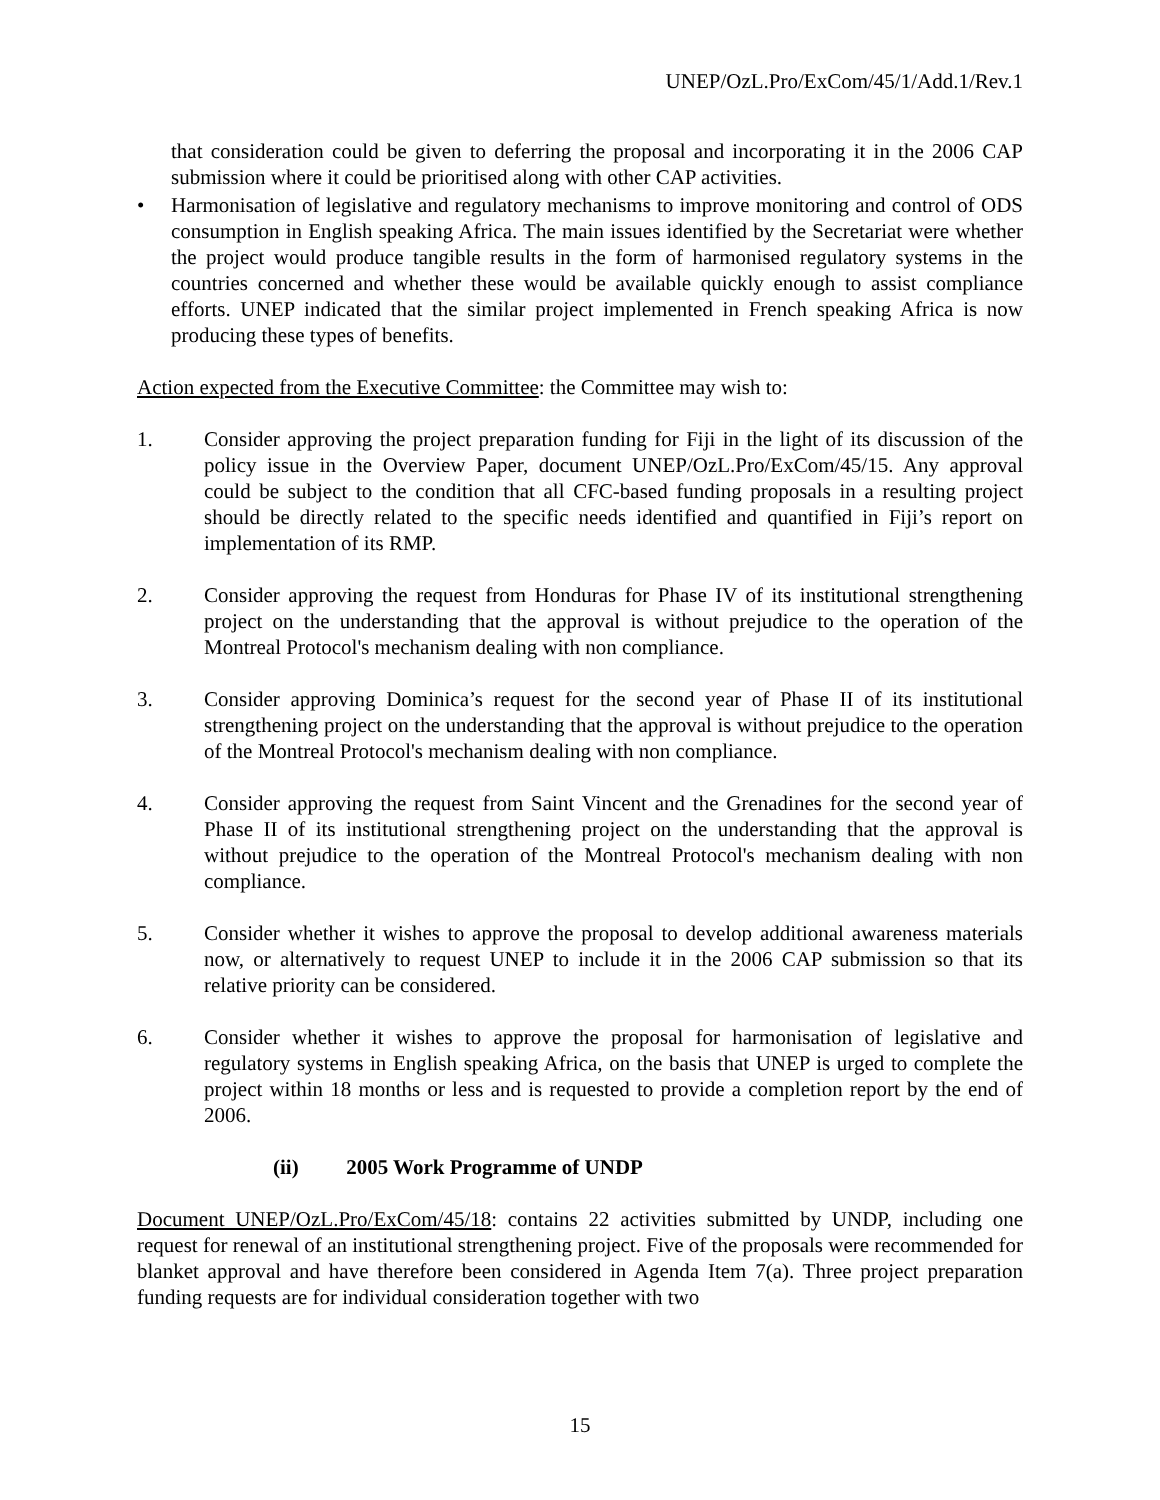UNEP/OzL.Pro/ExCom/45/1/Add.1/Rev.1
that consideration could be given to deferring the proposal and incorporating it in the 2006 CAP submission where it could be prioritised along with other CAP activities.
• Harmonisation of legislative and regulatory mechanisms to improve monitoring and control of ODS consumption in English speaking Africa. The main issues identified by the Secretariat were whether the project would produce tangible results in the form of harmonised regulatory systems in the countries concerned and whether these would be available quickly enough to assist compliance efforts. UNEP indicated that the similar project implemented in French speaking Africa is now producing these types of benefits.
Action expected from the Executive Committee: the Committee may wish to:
1. Consider approving the project preparation funding for Fiji in the light of its discussion of the policy issue in the Overview Paper, document UNEP/OzL.Pro/ExCom/45/15. Any approval could be subject to the condition that all CFC-based funding proposals in a resulting project should be directly related to the specific needs identified and quantified in Fiji’s report on implementation of its RMP.
2. Consider approving the request from Honduras for Phase IV of its institutional strengthening project on the understanding that the approval is without prejudice to the operation of the Montreal Protocol's mechanism dealing with non compliance.
3. Consider approving Dominica’s request for the second year of Phase II of its institutional strengthening project on the understanding that the approval is without prejudice to the operation of the Montreal Protocol's mechanism dealing with non compliance.
4. Consider approving the request from Saint Vincent and the Grenadines for the second year of Phase II of its institutional strengthening project on the understanding that the approval is without prejudice to the operation of the Montreal Protocol's mechanism dealing with non compliance.
5. Consider whether it wishes to approve the proposal to develop additional awareness materials now, or alternatively to request UNEP to include it in the 2006 CAP submission so that its relative priority can be considered.
6. Consider whether it wishes to approve the proposal for harmonisation of legislative and regulatory systems in English speaking Africa, on the basis that UNEP is urged to complete the project within 18 months or less and is requested to provide a completion report by the end of 2006.
(ii) 2005 Work Programme of UNDP
Document UNEP/OzL.Pro/ExCom/45/18: contains 22 activities submitted by UNDP, including one request for renewal of an institutional strengthening project. Five of the proposals were recommended for blanket approval and have therefore been considered in Agenda Item 7(a). Three project preparation funding requests are for individual consideration together with two
15